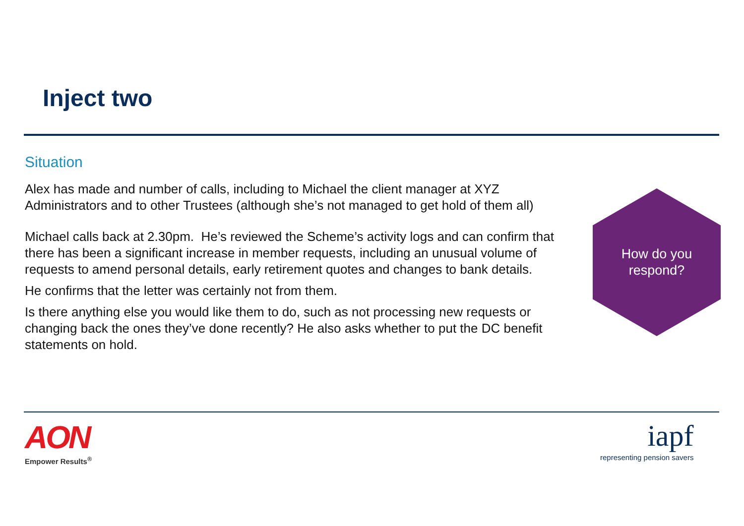Inject two
Situation
Alex has made and number of calls, including to Michael the client manager at XYZ Administrators and to other Trustees (although she’s not managed to get hold of them all)
Michael calls back at 2.30pm. He’s reviewed the Scheme’s activity logs and can confirm that there has been a significant increase in member requests, including an unusual volume of requests to amend personal details, early retirement quotes and changes to bank details.
He confirms that the letter was certainly not from them.
Is there anything else you would like them to do, such as not processing new requests or changing back the ones they’ve done recently? He also asks whether to put the DC benefit statements on hold.
How do you
respond?
AON
Empower Results<sup>®</sup>
iapf
representing pension savers